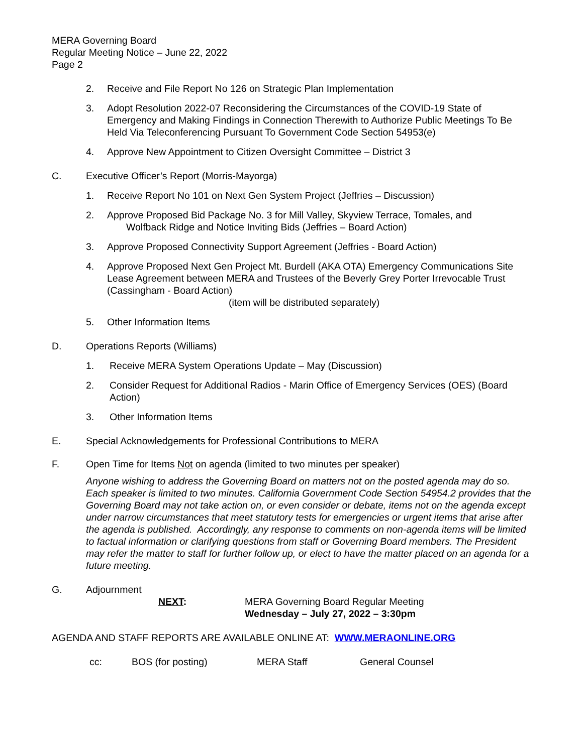MERA Governing Board
Regular Meeting Notice – June 22, 2022
Page 2
2. Receive and File Report No 126 on Strategic Plan Implementation
3. Adopt Resolution 2022-07 Reconsidering the Circumstances of the COVID-19 State of Emergency and Making Findings in Connection Therewith to Authorize Public Meetings To Be Held Via Teleconferencing Pursuant To Government Code Section 54953(e)
4. Approve New Appointment to Citizen Oversight Committee – District 3
C. Executive Officer’s Report (Morris-Mayorga)
1. Receive Report No 101 on Next Gen System Project (Jeffries – Discussion)
2. Approve Proposed Bid Package No. 3 for Mill Valley, Skyview Terrace, Tomales, and
Wolfback Ridge and Notice Inviting Bids (Jeffries – Board Action)
3. Approve Proposed Connectivity Support Agreement (Jeffries - Board Action)
4. Approve Proposed Next Gen Project Mt. Burdell (AKA OTA) Emergency Communications Site Lease Agreement between MERA and Trustees of the Beverly Grey Porter Irrevocable Trust (Cassingham - Board Action)
(item will be distributed separately)
5. Other Information Items
D. Operations Reports (Williams)
1. Receive MERA System Operations Update – May (Discussion)
2. Consider Request for Additional Radios - Marin Office of Emergency Services (OES) (Board Action)
3. Other Information Items
E. Special Acknowledgements for Professional Contributions to MERA
F. Open Time for Items Not on agenda (limited to two minutes per speaker)
Anyone wishing to address the Governing Board on matters not on the posted agenda may do so. Each speaker is limited to two minutes. California Government Code Section 54954.2 provides that the Governing Board may not take action on, or even consider or debate, items not on the agenda except under narrow circumstances that meet statutory tests for emergencies or urgent items that arise after the agenda is published. Accordingly, any response to comments on non-agenda items will be limited to factual information or clarifying questions from staff or Governing Board members. The President may refer the matter to staff for further follow up, or elect to have the matter placed on an agenda for a future meeting.
G. Adjournment
NEXT: MERA Governing Board Regular Meeting
Wednesday – July 27, 2022 – 3:30pm
AGENDA AND STAFF REPORTS ARE AVAILABLE ONLINE AT: WWW.MERAONLINE.ORG
cc: BOS (for posting) MERA Staff General Counsel